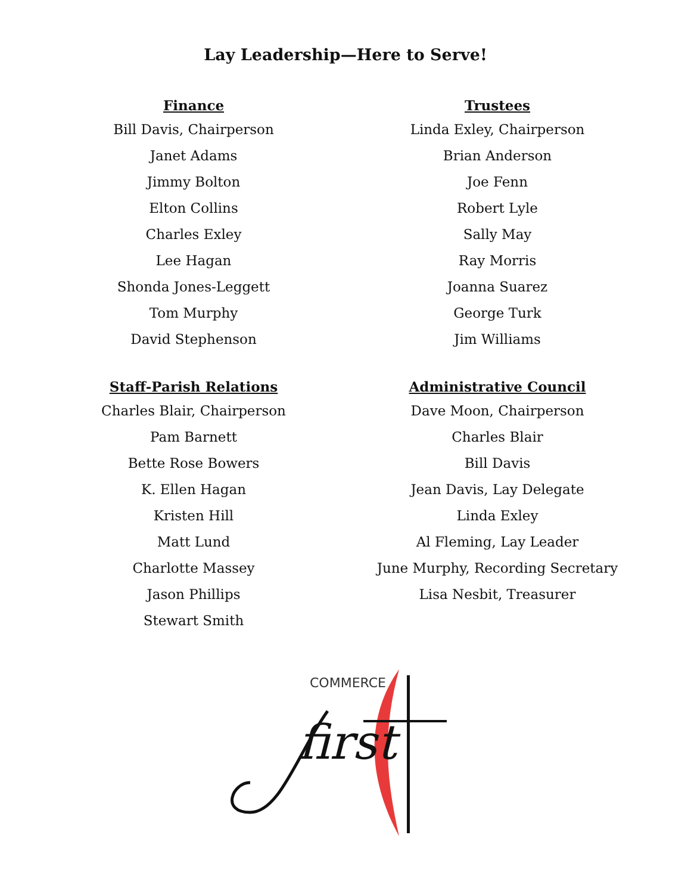Lay Leadership—Here to Serve!
Finance
Bill Davis, Chairperson
Janet Adams
Jimmy Bolton
Elton Collins
Charles Exley
Lee Hagan
Shonda Jones-Leggett
Tom Murphy
David Stephenson
Trustees
Linda Exley, Chairperson
Brian Anderson
Joe Fenn
Robert Lyle
Sally May
Ray Morris
Joanna Suarez
George Turk
Jim Williams
Staff-Parish Relations
Charles Blair, Chairperson
Pam Barnett
Bette Rose Bowers
K. Ellen Hagan
Kristen Hill
Matt Lund
Charlotte Massey
Jason Phillips
Stewart Smith
Administrative Council
Dave Moon, Chairperson
Charles Blair
Bill Davis
Jean Davis, Lay Delegate
Linda Exley
Al Fleming, Lay Leader
June Murphy, Recording Secretary
Lisa Nesbit, Treasurer
COMMERCE
first